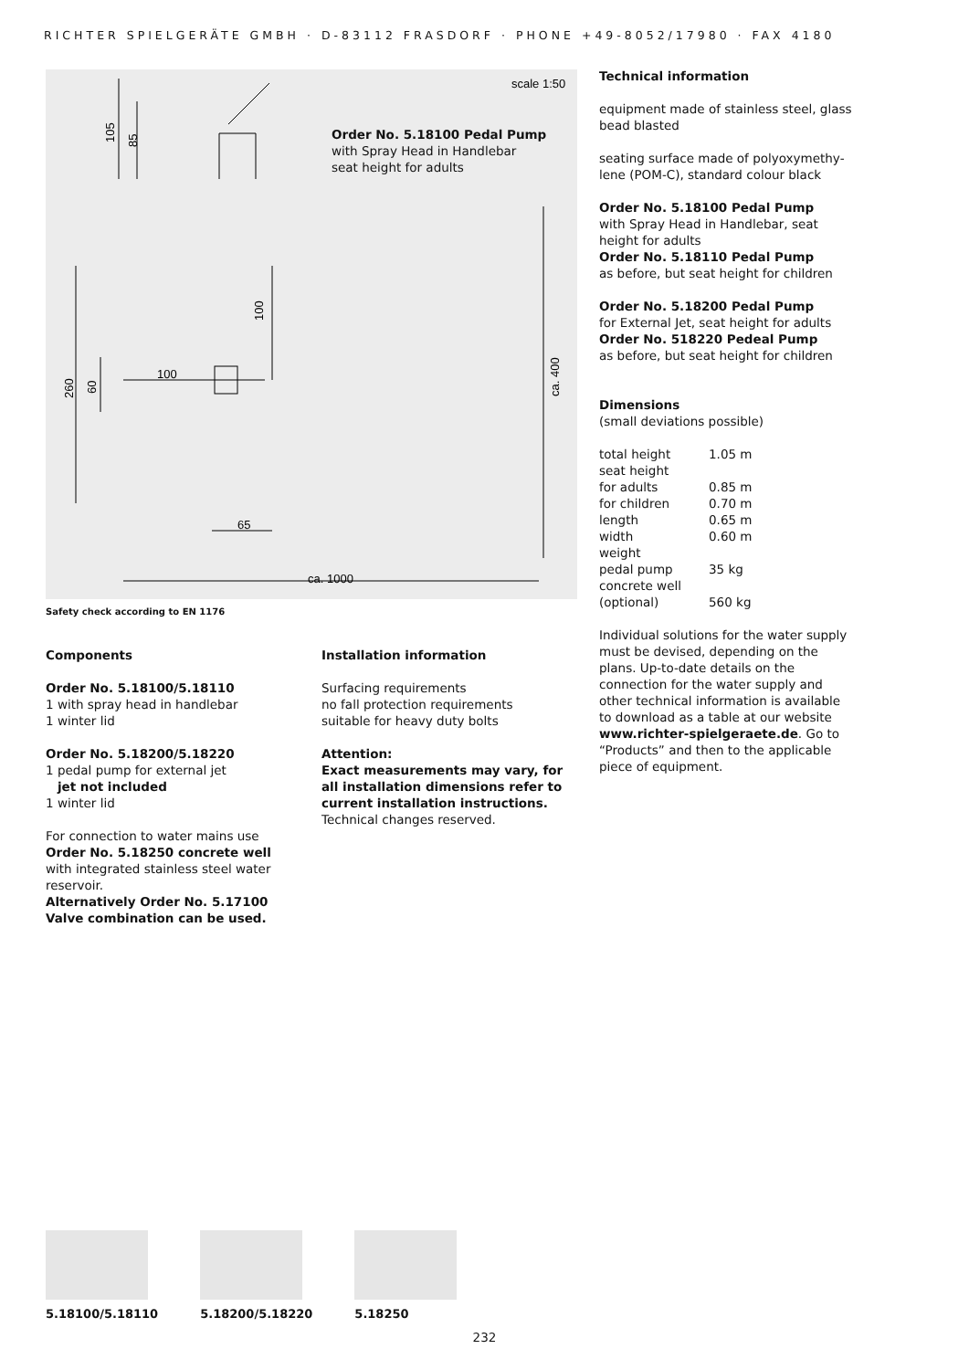RICHTER SPIELGERÄTE GMBH · D-83112 FRASDORF · PHONE +49-8052/17980 · FAX 4180
scale 1:50
105
85
100
260
60
100
65
ca. 400
ca. 1000
Order No. 5.18100 Pedal Pump
with Spray Head in Handlebar
seat height for adults
Safety check according to EN 1176
Components
Order No. 5.18100/5.18110
1 with spray head in handlebar
1 winter lid
Order No. 5.18200/5.18220
1 pedal pump for external jet
jet not included
1 winter lid
For connection to water mains use
Order No. 5.18250 concrete well
with integrated stainless steel water reservoir.
Alternatively Order No. 5.17100 Valve combination can be used.
Installation information
Surfacing requirements
no fall protection requirements
suitable for heavy duty bolts
Attention:
Exact measurements may vary, for all installation dimensions refer to current installation instructions.
Technical changes reserved.
Technical information
equipment made of stainless steel, glass bead blasted
seating surface made of polyoxymethy­lene (POM-C), standard colour black
Order No. 5.18100 Pedal Pump
with Spray Head in Handlebar, seat height for adults
Order No. 5.18110 Pedal Pump
as before, but seat height for children
Order No. 5.18200 Pedal Pump
for External Jet, seat height for adults
Order No. 518220 Pedeal Pump
as before, but seat height for children
Dimensions
(small deviations possible)
| total height | 1.05 m |
| seat height | |
| for adults | 0.85 m |
| for children | 0.70 m |
| length | 0.65 m |
| width | 0.60 m |
| weight | |
| pedal pump | 35 kg |
| concrete well | |
| (optional) | 560 kg |
Individual solutions for the water supply must be devised, depending on the plans. Up-to-date details on the connection for the water supply and other technical information is available to download as a table at our website www.richter-spielgeraete.de. Go to “Products” and then to the applicable piece of equipment.
5.18100/5.18110 5.18200/5.18220 5.18250
232